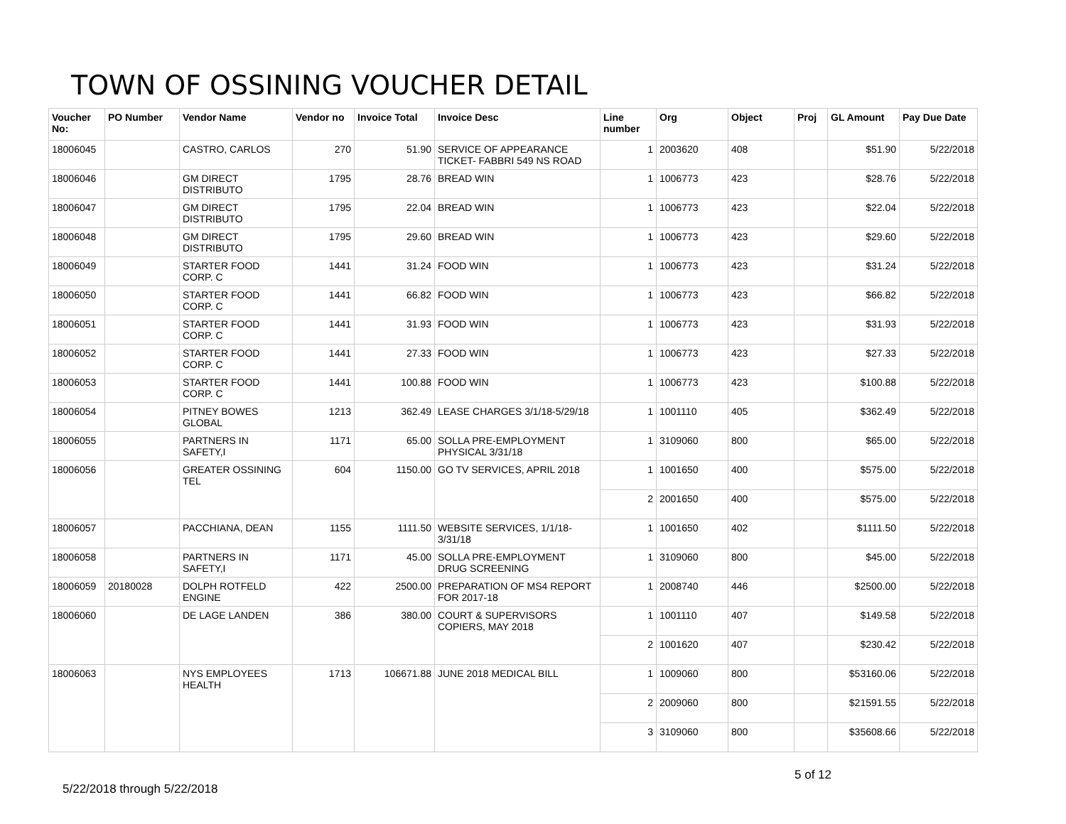TOWN OF OSSINING VOUCHER DETAIL
| Voucher No: | PO Number | Vendor Name | Vendor no | Invoice Total | Invoice Desc | Line number | Org | Object | Proj | GL Amount | Pay Due Date |
| --- | --- | --- | --- | --- | --- | --- | --- | --- | --- | --- | --- |
| 18006045 | | CASTRO, CARLOS | 270 | 51.90 | SERVICE OF APPEARANCE TICKET- FABBRI 549 NS ROAD | 1 | 2003620 | 408 | | $51.90 | 5/22/2018 |
| 18006046 | | GM DIRECT DISTRIBUTO | 1795 | 28.76 | BREAD WIN | 1 | 1006773 | 423 | | $28.76 | 5/22/2018 |
| 18006047 | | GM DIRECT DISTRIBUTO | 1795 | 22.04 | BREAD WIN | 1 | 1006773 | 423 | | $22.04 | 5/22/2018 |
| 18006048 | | GM DIRECT DISTRIBUTO | 1795 | 29.60 | BREAD WIN | 1 | 1006773 | 423 | | $29.60 | 5/22/2018 |
| 18006049 | | STARTER FOOD CORP. C | 1441 | 31.24 | FOOD WIN | 1 | 1006773 | 423 | | $31.24 | 5/22/2018 |
| 18006050 | | STARTER FOOD CORP. C | 1441 | 66.82 | FOOD WIN | 1 | 1006773 | 423 | | $66.82 | 5/22/2018 |
| 18006051 | | STARTER FOOD CORP. C | 1441 | 31.93 | FOOD WIN | 1 | 1006773 | 423 | | $31.93 | 5/22/2018 |
| 18006052 | | STARTER FOOD CORP. C | 1441 | 27.33 | FOOD WIN | 1 | 1006773 | 423 | | $27.33 | 5/22/2018 |
| 18006053 | | STARTER FOOD CORP. C | 1441 | 100.88 | FOOD WIN | 1 | 1006773 | 423 | | $100.88 | 5/22/2018 |
| 18006054 | | PITNEY BOWES GLOBAL | 1213 | 362.49 | LEASE CHARGES 3/1/18-5/29/18 | 1 | 1001110 | 405 | | $362.49 | 5/22/2018 |
| 18006055 | | PARTNERS IN SAFETY,I | 1171 | 65.00 | SOLLA PRE-EMPLOYMENT PHYSICAL 3/31/18 | 1 | 3109060 | 800 | | $65.00 | 5/22/2018 |
| 18006056 | | GREATER OSSINING TEL | 604 | 1150.00 | GO TV SERVICES, APRIL 2018 | 1 | 1001650 | 400 | | $575.00 | 5/22/2018 |
| | | | | | | 2 | 2001650 | 400 | | $575.00 | 5/22/2018 |
| 18006057 | | PACCHIANA, DEAN | 1155 | 1111.50 | WEBSITE SERVICES, 1/1/18-3/31/18 | 1 | 1001650 | 402 | | $1111.50 | 5/22/2018 |
| 18006058 | | PARTNERS IN SAFETY,I | 1171 | 45.00 | SOLLA PRE-EMPLOYMENT DRUG SCREENING | 1 | 3109060 | 800 | | $45.00 | 5/22/2018 |
| 18006059 | 20180028 | DOLPH ROTFELD ENGINE | 422 | 2500.00 | PREPARATION OF MS4 REPORT FOR 2017-18 | 1 | 2008740 | 446 | | $2500.00 | 5/22/2018 |
| 18006060 | | DE LAGE LANDEN | 386 | 380.00 | COURT & SUPERVISORS COPIERS, MAY 2018 | 1 | 1001110 | 407 | | $149.58 | 5/22/2018 |
| | | | | | | 2 | 1001620 | 407 | | $230.42 | 5/22/2018 |
| 18006063 | | NYS EMPLOYEES HEALTH | 1713 | 106671.88 | JUNE 2018 MEDICAL BILL | 1 | 1009060 | 800 | | $53160.06 | 5/22/2018 |
| | | | | | | 2 | 2009060 | 800 | | $21591.55 | 5/22/2018 |
| | | | | | | 3 | 3109060 | 800 | | $35608.66 | 5/22/2018 |
5/22/2018 through 5/22/2018
5 of 12